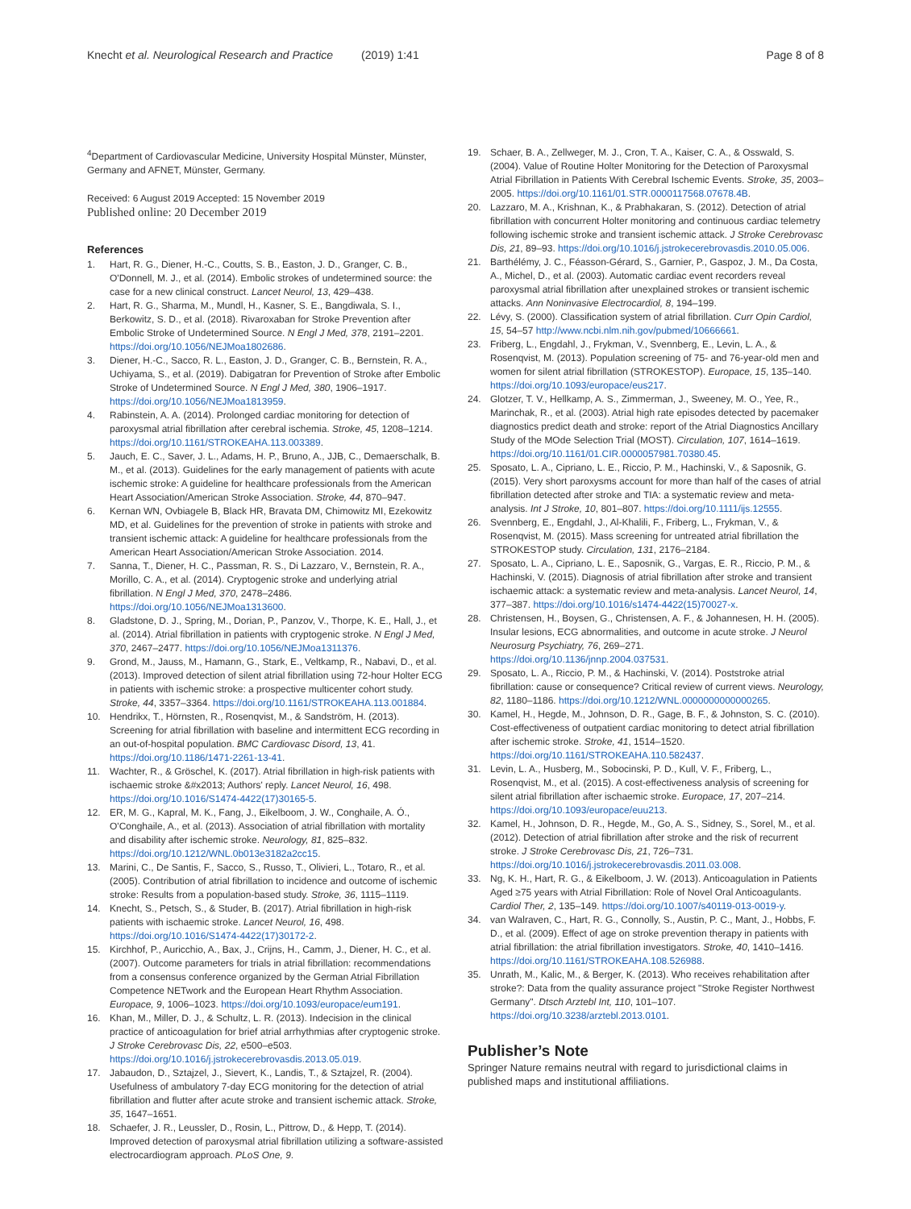Knecht et al. Neurological Research and Practice (2019) 1:41
Page 8 of 8
<sup>4</sup> Department of Cardiovascular Medicine, University Hospital Münster, Münster, Germany and AFNET, Münster, Germany.
Received: 6 August 2019 Accepted: 15 November 2019
Published online: 20 December 2019
References
1. Hart, R. G., Diener, H.-C., Coutts, S. B., Easton, J. D., Granger, C. B., O'Donnell, M. J., et al. (2014). Embolic strokes of undetermined source: the case for a new clinical construct. Lancet Neurol, 13, 429–438.
2. Hart, R. G., Sharma, M., Mundl, H., Kasner, S. E., Bangdiwala, S. I., Berkowitz, S. D., et al. (2018). Rivaroxaban for Stroke Prevention after Embolic Stroke of Undetermined Source. N Engl J Med, 378, 2191–2201. https://doi.org/10.1056/NEJMoa1802686.
3. Diener, H.-C., Sacco, R. L., Easton, J. D., Granger, C. B., Bernstein, R. A., Uchiyama, S., et al. (2019). Dabigatran for Prevention of Stroke after Embolic Stroke of Undetermined Source. N Engl J Med, 380, 1906–1917. https://doi.org/10.1056/NEJMoa1813959.
4. Rabinstein, A. A. (2014). Prolonged cardiac monitoring for detection of paroxysmal atrial fibrillation after cerebral ischemia. Stroke, 45, 1208–1214. https://doi.org/10.1161/STROKEAHA.113.003389.
5. Jauch, E. C., Saver, J. L., Adams, H. P., Bruno, A., JJB, C., Demaerschalk, B. M., et al. (2013). Guidelines for the early management of patients with acute ischemic stroke: A guideline for healthcare professionals from the American Heart Association/American Stroke Association. Stroke, 44, 870–947.
6. Kernan WN, Ovbiagele B, Black HR, Bravata DM, Chimowitz MI, Ezekowitz MD, et al. Guidelines for the prevention of stroke in patients with stroke and transient ischemic attack: A guideline for healthcare professionals from the American Heart Association/American Stroke Association. 2014.
7. Sanna, T., Diener, H. C., Passman, R. S., Di Lazzaro, V., Bernstein, R. A., Morillo, C. A., et al. (2014). Cryptogenic stroke and underlying atrial fibrillation. N Engl J Med, 370, 2478–2486. https://doi.org/10.1056/NEJMoa1313600.
8. Gladstone, D. J., Spring, M., Dorian, P., Panzov, V., Thorpe, K. E., Hall, J., et al. (2014). Atrial fibrillation in patients with cryptogenic stroke. N Engl J Med, 370, 2467–2477. https://doi.org/10.1056/NEJMoa1311376.
9. Grond, M., Jauss, M., Hamann, G., Stark, E., Veltkamp, R., Nabavi, D., et al. (2013). Improved detection of silent atrial fibrillation using 72-hour Holter ECG in patients with ischemic stroke: a prospective multicenter cohort study. Stroke, 44, 3357–3364. https://doi.org/10.1161/STROKEAHA.113.001884.
10. Hendrikx, T., Hörnsten, R., Rosenqvist, M., & Sandström, H. (2013). Screening for atrial fibrillation with baseline and intermittent ECG recording in an out-of-hospital population. BMC Cardiovasc Disord, 13, 41. https://doi.org/10.1186/1471-2261-13-41.
11. Wachter, R., & Gröschel, K. (2017). Atrial fibrillation in high-risk patients with ischaemic stroke &#x2013; Authors' reply. Lancet Neurol, 16, 498. https://doi.org/10.1016/S1474-4422(17)30165-5.
12. ER, M. G., Kapral, M. K., Fang, J., Eikelboom, J. W., Conghaile, A. Ó., O'Conghaile, A., et al. (2013). Association of atrial fibrillation with mortality and disability after ischemic stroke. Neurology, 81, 825–832. https://doi.org/10.1212/WNL.0b013e3182a2cc15.
13. Marini, C., De Santis, F., Sacco, S., Russo, T., Olivieri, L., Totaro, R., et al. (2005). Contribution of atrial fibrillation to incidence and outcome of ischemic stroke: Results from a population-based study. Stroke, 36, 1115–1119.
14. Knecht, S., Petsch, S., & Studer, B. (2017). Atrial fibrillation in high-risk patients with ischaemic stroke. Lancet Neurol, 16, 498. https://doi.org/10.1016/S1474-4422(17)30172-2.
15. Kirchhof, P., Auricchio, A., Bax, J., Crijns, H., Camm, J., Diener, H. C., et al. (2007). Outcome parameters for trials in atrial fibrillation: recommendations from a consensus conference organized by the German Atrial Fibrillation Competence NETwork and the European Heart Rhythm Association. Europace, 9, 1006–1023. https://doi.org/10.1093/europace/eum191.
16. Khan, M., Miller, D. J., & Schultz, L. R. (2013). Indecision in the clinical practice of anticoagulation for brief atrial arrhythmias after cryptogenic stroke. J Stroke Cerebrovasc Dis, 22, e500–e503. https://doi.org/10.1016/j.jstrokecerebrovasdis.2013.05.019.
17. Jabaudon, D., Sztajzel, J., Sievert, K., Landis, T., & Sztajzel, R. (2004). Usefulness of ambulatory 7-day ECG monitoring for the detection of atrial fibrillation and flutter after acute stroke and transient ischemic attack. Stroke, 35, 1647–1651.
18. Schaefer, J. R., Leussler, D., Rosin, L., Pittrow, D., & Hepp, T. (2014). Improved detection of paroxysmal atrial fibrillation utilizing a software-assisted electrocardiogram approach. PLoS One, 9.
19. Schaer, B. A., Zellweger, M. J., Cron, T. A., Kaiser, C. A., & Osswald, S. (2004). Value of Routine Holter Monitoring for the Detection of Paroxysmal Atrial Fibrillation in Patients With Cerebral Ischemic Events. Stroke, 35, 2003–2005. https://doi.org/10.1161/01.STR.0000117568.07678.4B.
20. Lazzaro, M. A., Krishnan, K., & Prabhakaran, S. (2012). Detection of atrial fibrillation with concurrent Holter monitoring and continuous cardiac telemetry following ischemic stroke and transient ischemic attack. J Stroke Cerebrovasc Dis, 21, 89–93. https://doi.org/10.1016/j.jstrokecerebrovasdis.2010.05.006.
21. Barthélémy, J. C., Féasson-Gérard, S., Garnier, P., Gaspoz, J. M., Da Costa, A., Michel, D., et al. (2003). Automatic cardiac event recorders reveal paroxysmal atrial fibrillation after unexplained strokes or transient ischemic attacks. Ann Noninvasive Electrocardiol, 8, 194–199.
22. Lévy, S. (2000). Classification system of atrial fibrillation. Curr Opin Cardiol, 15, 54–57 http://www.ncbi.nlm.nih.gov/pubmed/10666661.
23. Friberg, L., Engdahl, J., Frykman, V., Svennberg, E., Levin, L. A., & Rosenqvist, M. (2013). Population screening of 75- and 76-year-old men and women for silent atrial fibrillation (STROKESTOP). Europace, 15, 135–140. https://doi.org/10.1093/europace/eus217.
24. Glotzer, T. V., Hellkamp, A. S., Zimmerman, J., Sweeney, M. O., Yee, R., Marinchak, R., et al. (2003). Atrial high rate episodes detected by pacemaker diagnostics predict death and stroke: report of the Atrial Diagnostics Ancillary Study of the MOde Selection Trial (MOST). Circulation, 107, 1614–1619. https://doi.org/10.1161/01.CIR.0000057981.70380.45.
25. Sposato, L. A., Cipriano, L. E., Riccio, P. M., Hachinski, V., & Saposnik, G. (2015). Very short paroxysms account for more than half of the cases of atrial fibrillation detected after stroke and TIA: a systematic review and meta-analysis. Int J Stroke, 10, 801–807. https://doi.org/10.1111/ijs.12555.
26. Svennberg, E., Engdahl, J., Al-Khalili, F., Friberg, L., Frykman, V., & Rosenqvist, M. (2015). Mass screening for untreated atrial fibrillation the STROKESTOP study. Circulation, 131, 2176–2184.
27. Sposato, L. A., Cipriano, L. E., Saposnik, G., Vargas, E. R., Riccio, P. M., & Hachinski, V. (2015). Diagnosis of atrial fibrillation after stroke and transient ischaemic attack: a systematic review and meta-analysis. Lancet Neurol, 14, 377–387. https://doi.org/10.1016/s1474-4422(15)70027-x.
28. Christensen, H., Boysen, G., Christensen, A. F., & Johannesen, H. H. (2005). Insular lesions, ECG abnormalities, and outcome in acute stroke. J Neurol Neurosurg Psychiatry, 76, 269–271. https://doi.org/10.1136/jnnp.2004.037531.
29. Sposato, L. A., Riccio, P. M., & Hachinski, V. (2014). Poststroke atrial fibrillation: cause or consequence? Critical review of current views. Neurology, 82, 1180–1186. https://doi.org/10.1212/WNL.0000000000000265.
30. Kamel, H., Hegde, M., Johnson, D. R., Gage, B. F., & Johnston, S. C. (2010). Cost-effectiveness of outpatient cardiac monitoring to detect atrial fibrillation after ischemic stroke. Stroke, 41, 1514–1520. https://doi.org/10.1161/STROKEAHA.110.582437.
31. Levin, L. A., Husberg, M., Sobocinski, P. D., Kull, V. F., Friberg, L., Rosenqvist, M., et al. (2015). A cost-effectiveness analysis of screening for silent atrial fibrillation after ischaemic stroke. Europace, 17, 207–214. https://doi.org/10.1093/europace/euu213.
32. Kamel, H., Johnson, D. R., Hegde, M., Go, A. S., Sidney, S., Sorel, M., et al. (2012). Detection of atrial fibrillation after stroke and the risk of recurrent stroke. J Stroke Cerebrovasc Dis, 21, 726–731. https://doi.org/10.1016/j.jstrokecerebrovasdis.2011.03.008.
33. Ng, K. H., Hart, R. G., & Eikelboom, J. W. (2013). Anticoagulation in Patients Aged ≥75 years with Atrial Fibrillation: Role of Novel Oral Anticoagulants. Cardiol Ther, 2, 135–149. https://doi.org/10.1007/s40119-013-0019-y.
34. van Walraven, C., Hart, R. G., Connolly, S., Austin, P. C., Mant, J., Hobbs, F. D., et al. (2009). Effect of age on stroke prevention therapy in patients with atrial fibrillation: the atrial fibrillation investigators. Stroke, 40, 1410–1416. https://doi.org/10.1161/STROKEAHA.108.526988.
35. Unrath, M., Kalic, M., & Berger, K. (2013). Who receives rehabilitation after stroke?: Data from the quality assurance project "Stroke Register Northwest Germany". Dtsch Arztebl Int, 110, 101–107. https://doi.org/10.3238/arztebl.2013.0101.
Publisher’s Note
Springer Nature remains neutral with regard to jurisdictional claims in published maps and institutional affiliations.